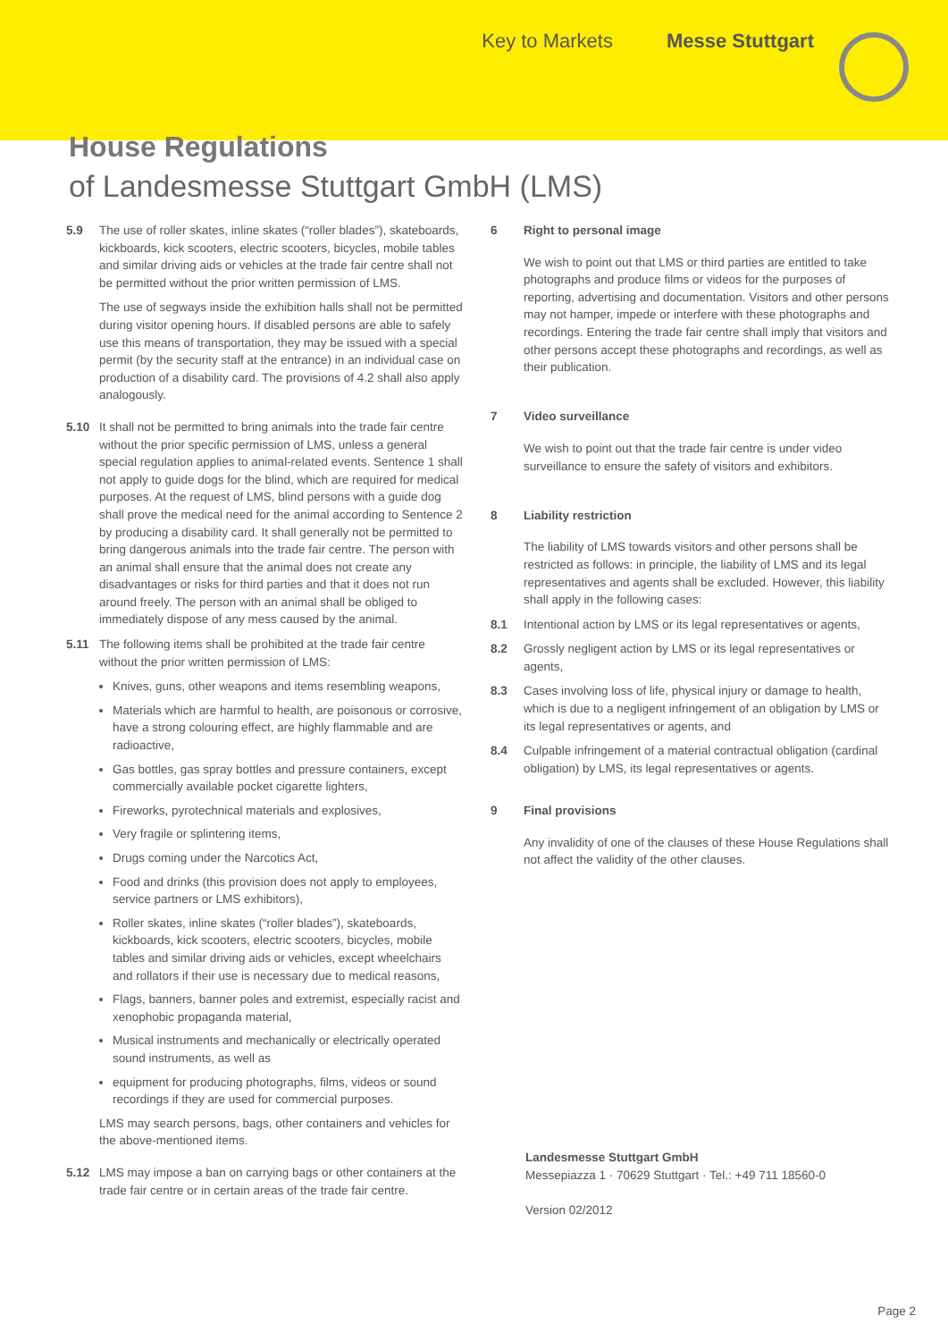Key to Markets Messe Stuttgart
House Regulations
of Landesmesse Stuttgart GmbH (LMS)
5.9 The use of roller skates, inline skates (“roller blades”), skate­boards, kickboards, kick scooters, electric scooters, bicycles, mobile tables and similar driving aids or vehicles at the trade fair centre shall not be permitted without the prior written permission of LMS.
The use of segways inside the exhibition halls shall not be permitted during visitor opening hours. If disabled persons are able to safely use this means of transportation, they may be issued with a special permit (by the security staff at the entrance) in an individual case on production of a disability card. The provisions of 4.2 shall also apply analogously.
5.10 It shall not be permitted to bring animals into the trade fair centre without the prior specific permission of LMS, unless a general special regulation applies to animal-related events. Sentence 1 shall not apply to guide dogs for the blind, which are required for medical purposes. At the request of LMS, blind persons with a guide dog shall prove the medical need for the animal according to Sentence 2 by producing a disability card. It shall generally not be permitted to bring dangerous animals into the trade fair centre. The person with an animal shall ensure that the animal does not create any disadvantages or risks for third parties and that it does not run around freely. The person with an animal shall be obliged to immediately dispose of any mess caused by the animal.
5.11 The following items shall be prohibited at the trade fair centre without the prior written permission of LMS:
Knives, guns, other weapons and items resembling weapons,
Materials which are harmful to health, are poisonous or corrosive, have a strong colouring effect, are highly flammable and are radioactive,
Gas bottles, gas spray bottles and pressure containers, except commercially available pocket cigarette lighters,
Fireworks, pyrotechnical materials and explosives,
Very fragile or splintering items,
Drugs coming under the Narcotics Act,
Food and drinks (this provision does not apply to employees, service partners or LMS exhibitors),
Roller skates, inline skates (“roller blades”), skateboards, kickboards, kick scooters, electric scooters, bicycles, mobile tables and similar driving aids or vehicles, except wheelchairs and rollators if their use is necessary due to medical reasons,
Flags, banners, banner poles and extremist, especially racist and xenophobic propaganda material,
Musical instruments and mechanically or electrically operated sound instruments, as well as
equipment for producing photographs, films, videos or sound recordings if they are used for commercial purposes.
LMS may search persons, bags, other containers and vehicles for the above-mentioned items.
5.12 LMS may impose a ban on carrying bags or other containers at the trade fair centre or in certain areas of the trade fair centre.
6 Right to personal image
We wish to point out that LMS or third parties are entitled to take photographs and produce films or videos for the purposes of reporting, advertising and documentation. Visitors and other persons may not hamper, impede or interfere with these photographs and recordings. Entering the trade fair centre shall imply that visitors and other persons accept these photographs and recordings, as well as their publication.
7 Video surveillance
We wish to point out that the trade fair centre is under video surveillance to ensure the safety of visitors and exhibitors.
8 Liability restriction
The liability of LMS towards visitors and other persons shall be restricted as follows: in principle, the liability of LMS and its legal representatives and agents shall be excluded. However, this liability shall apply in the following cases:
8.1 Intentional action by LMS or its legal representatives or agents,
8.2 Grossly negligent action by LMS or its legal representatives or agents,
8.3 Cases involving loss of life, physical injury or damage to health, which is due to a negligent infringement of an obligation by LMS or its legal representatives or agents, and
8.4 Culpable infringement of a material contractual obligation (cardinal obligation) by LMS, its legal representatives or agents.
9 Final provisions
Any invalidity of one of the clauses of these House Regulations shall not affect the validity of the other clauses.
Landesmesse Stuttgart GmbH
Messepiazza 1 · 70629 Stuttgart · Tel.: +49 711 18560-0
Version 02/2012
Page 2